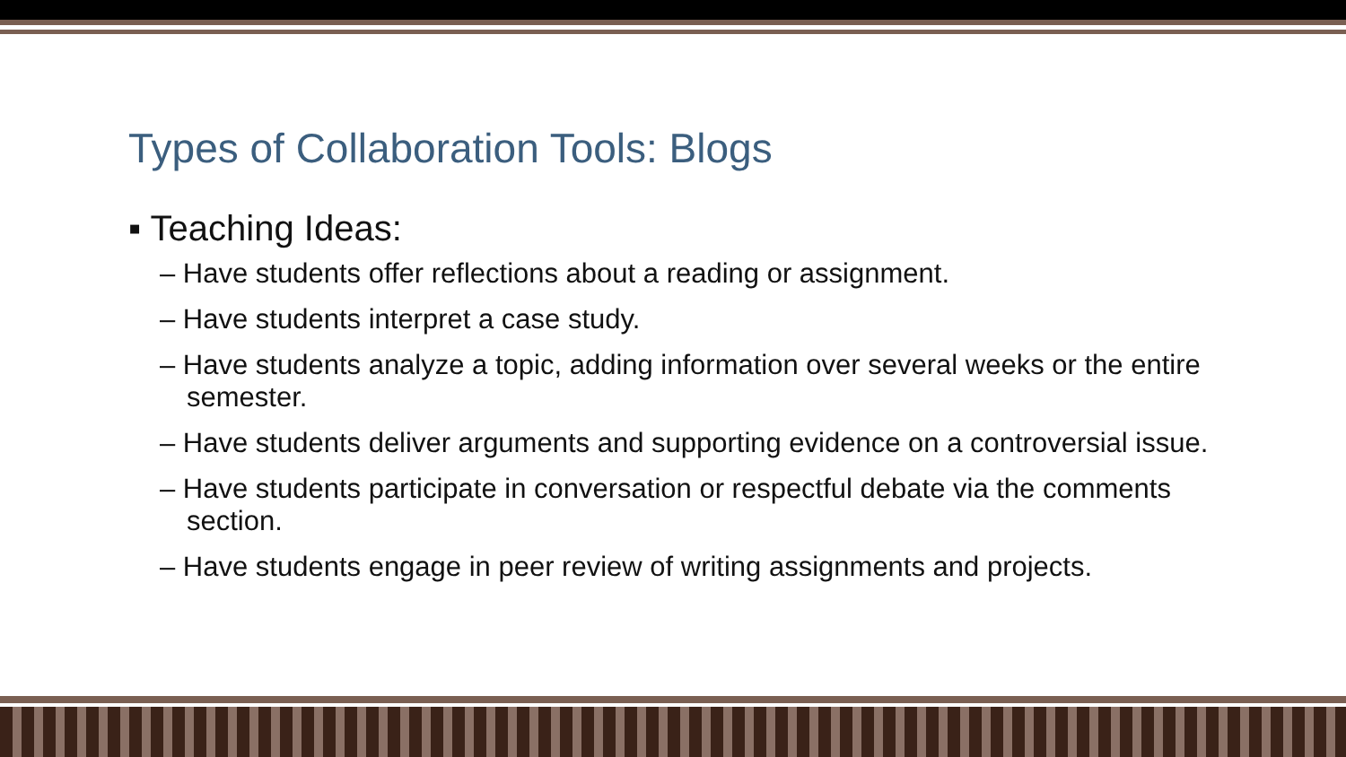Types of Collaboration Tools: Blogs
▪ Teaching Ideas:
– Have students offer reflections about a reading or assignment.
– Have students interpret a case study.
– Have students analyze a topic, adding information over several weeks or the entire semester.
– Have students deliver arguments and supporting evidence on a controversial issue.
– Have students participate in conversation or respectful debate via the comments section.
– Have students engage in peer review of writing assignments and projects.